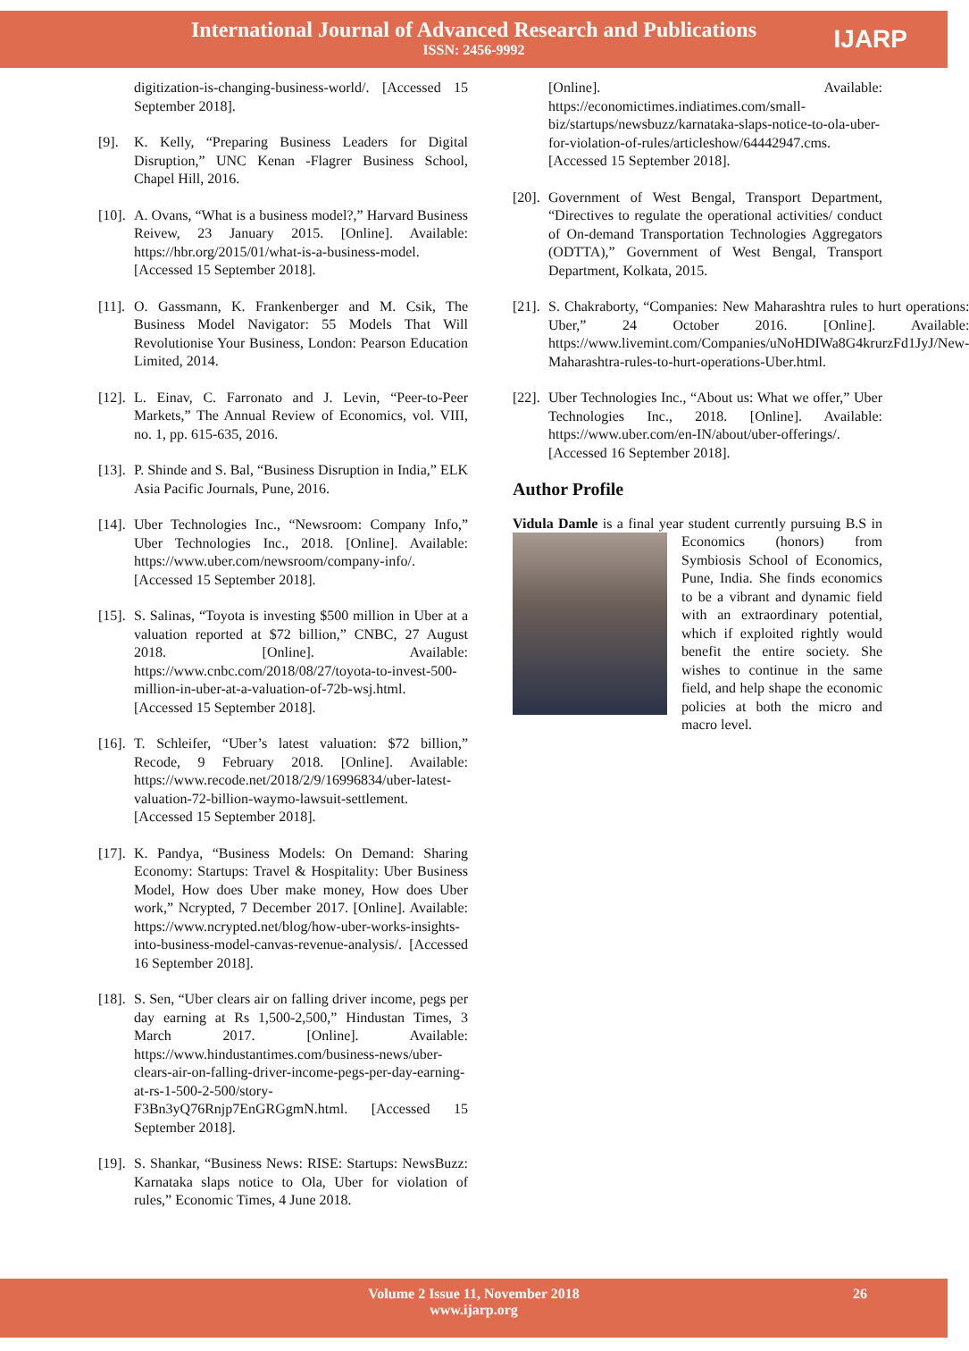International Journal of Advanced Research and Publications
ISSN: 2456-9992
IJARP
digitization-is-changing-business-world/. [Accessed 15 September 2018].
[9]. K. Kelly, “Preparing Business Leaders for Digital Disruption,” UNC Kenan -Flagrer Business School, Chapel Hill, 2016.
[10]. A. Ovans, “What is a business model?,” Harvard Business Reivew, 23 January 2015. [Online]. Available: https://hbr.org/2015/01/what-is-a-business-model. [Accessed 15 September 2018].
[11]. O. Gassmann, K. Frankenberger and M. Csik, The Business Model Navigator: 55 Models That Will Revolutionise Your Business, London: Pearson Education Limited, 2014.
[12]. L. Einav, C. Farronato and J. Levin, “Peer-to-Peer Markets,” The Annual Review of Economics, vol. VIII, no. 1, pp. 615-635, 2016.
[13]. P. Shinde and S. Bal, “Business Disruption in India,” ELK Asia Pacific Journals, Pune, 2016.
[14]. Uber Technologies Inc., “Newsroom: Company Info,” Uber Technologies Inc., 2018. [Online]. Available: https://www.uber.com/newsroom/company-info/. [Accessed 15 September 2018].
[15]. S. Salinas, “Toyota is investing $500 million in Uber at a valuation reported at $72 billion,” CNBC, 27 August 2018. [Online]. Available: https://www.cnbc.com/2018/08/27/toyota-to-invest-500-million-in-uber-at-a-valuation-of-72b-wsj.html. [Accessed 15 September 2018].
[16]. T. Schleifer, “Uber’s latest valuation: $72 billion,” Recode, 9 February 2018. [Online]. Available: https://www.recode.net/2018/2/9/16996834/uber-latest-valuation-72-billion-waymo-lawsuit-settlement. [Accessed 15 September 2018].
[17]. K. Pandya, “Business Models: On Demand: Sharing Economy: Startups: Travel & Hospitality: Uber Business Model, How does Uber make money, How does Uber work,” Ncrypted, 7 December 2017. [Online]. Available: https://www.ncrypted.net/blog/how-uber-works-insights-into-business-model-canvas-revenue-analysis/. [Accessed 16 September 2018].
[18]. S. Sen, “Uber clears air on falling driver income, pegs per day earning at Rs 1,500-2,500,” Hindustan Times, 3 March 2017. [Online]. Available: https://www.hindustantimes.com/business-news/uber-clears-air-on-falling-driver-income-pegs-per-day-earning-at-rs-1-500-2-500/story-F3Bn3yQ76Rnjp7EnGRGgmN.html. [Accessed 15 September 2018].
[19]. S. Shankar, “Business News: RISE: Startups: NewsBuzz: Karnataka slaps notice to Ola, Uber for violation of rules,” Economic Times, 4 June 2018.
[Online]. Available: https://economictimes.indiatimes.com/small-biz/startups/newsbuzz/karnataka-slaps-notice-to-ola-uber-for-violation-of-rules/articleshow/64442947.cms. [Accessed 15 September 2018].
[20]. Government of West Bengal, Transport Department, “Directives to regulate the operational activities/ conduct of On-demand Transportation Technologies Aggregators (ODTTA),” Government of West Bengal, Transport Department, Kolkata, 2015.
[21]. S. Chakraborty, “Companies: New Maharashtra rules to hurt operations: Uber,” 24 October 2016. [Online]. Available: https://www.livemint.com/Companies/uNoHDIWa8G4krurzFd1JyJ/New-Maharashtra-rules-to-hurt-operations-Uber.html.
[22]. Uber Technologies Inc., “About us: What we offer,” Uber Technologies Inc., 2018. [Online]. Available: https://www.uber.com/en-IN/about/uber-offerings/. [Accessed 16 September 2018].
Author Profile
Vidula Damle is a final year student currently pursuing B.S in Economics (honors) from Symbiosis School of Economics, Pune, India. She finds economics to be a vibrant and dynamic field with an extraordinary potential, which if exploited rightly would benefit the entire society. She wishes to continue in the same field, and help shape the economic policies at both the micro and macro level.
Volume 2 Issue 11, November 2018
www.ijarp.org
26